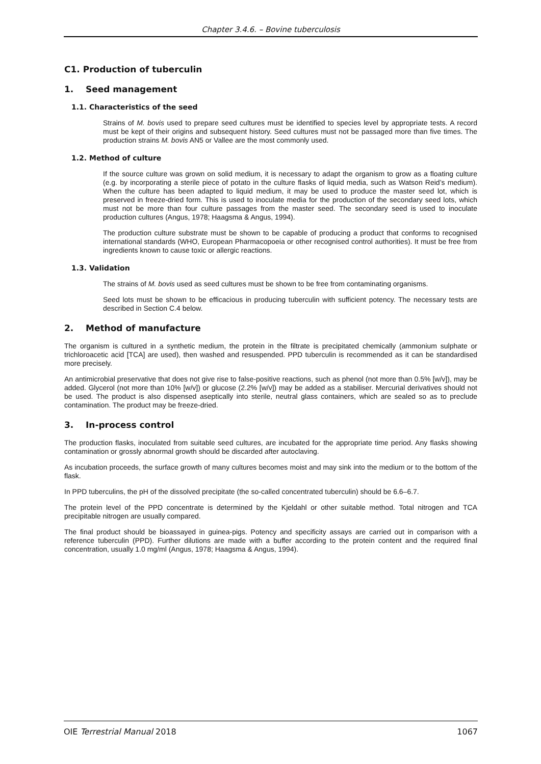Chapter 3.4.6. – Bovine tuberculosis
C1. Production of tuberculin
1. Seed management
1.1. Characteristics of the seed
Strains of M. bovis used to prepare seed cultures must be identified to species level by appropriate tests. A record must be kept of their origins and subsequent history. Seed cultures must not be passaged more than five times. The production strains M. bovis AN5 or Vallee are the most commonly used.
1.2. Method of culture
If the source culture was grown on solid medium, it is necessary to adapt the organism to grow as a floating culture (e.g. by incorporating a sterile piece of potato in the culture flasks of liquid media, such as Watson Reid’s medium). When the culture has been adapted to liquid medium, it may be used to produce the master seed lot, which is preserved in freeze-dried form. This is used to inoculate media for the production of the secondary seed lots, which must not be more than four culture passages from the master seed. The secondary seed is used to inoculate production cultures (Angus, 1978; Haagsma & Angus, 1994).
The production culture substrate must be shown to be capable of producing a product that conforms to recognised international standards (WHO, European Pharmacopoeia or other recognised control authorities). It must be free from ingredients known to cause toxic or allergic reactions.
1.3. Validation
The strains of M. bovis used as seed cultures must be shown to be free from contaminating organisms.
Seed lots must be shown to be efficacious in producing tuberculin with sufficient potency. The necessary tests are described in Section C.4 below.
2. Method of manufacture
The organism is cultured in a synthetic medium, the protein in the filtrate is precipitated chemically (ammonium sulphate or trichloroacetic acid [TCA] are used), then washed and resuspended. PPD tuberculin is recommended as it can be standardised more precisely.
An antimicrobial preservative that does not give rise to false-positive reactions, such as phenol (not more than 0.5% [w/v]), may be added. Glycerol (not more than 10% [w/v]) or glucose (2.2% [w/v]) may be added as a stabiliser. Mercurial derivatives should not be used. The product is also dispensed aseptically into sterile, neutral glass containers, which are sealed so as to preclude contamination. The product may be freeze-dried.
3. In-process control
The production flasks, inoculated from suitable seed cultures, are incubated for the appropriate time period. Any flasks showing contamination or grossly abnormal growth should be discarded after autoclaving.
As incubation proceeds, the surface growth of many cultures becomes moist and may sink into the medium or to the bottom of the flask.
In PPD tuberculins, the pH of the dissolved precipitate (the so-called concentrated tuberculin) should be 6.6–6.7.
The protein level of the PPD concentrate is determined by the Kjeldahl or other suitable method. Total nitrogen and TCA precipitable nitrogen are usually compared.
The final product should be bioassayed in guinea-pigs. Potency and specificity assays are carried out in comparison with a reference tuberculin (PPD). Further dilutions are made with a buffer according to the protein content and the required final concentration, usually 1.0 mg/ml (Angus, 1978; Haagsma & Angus, 1994).
OIE Terrestrial Manual 2018 1067